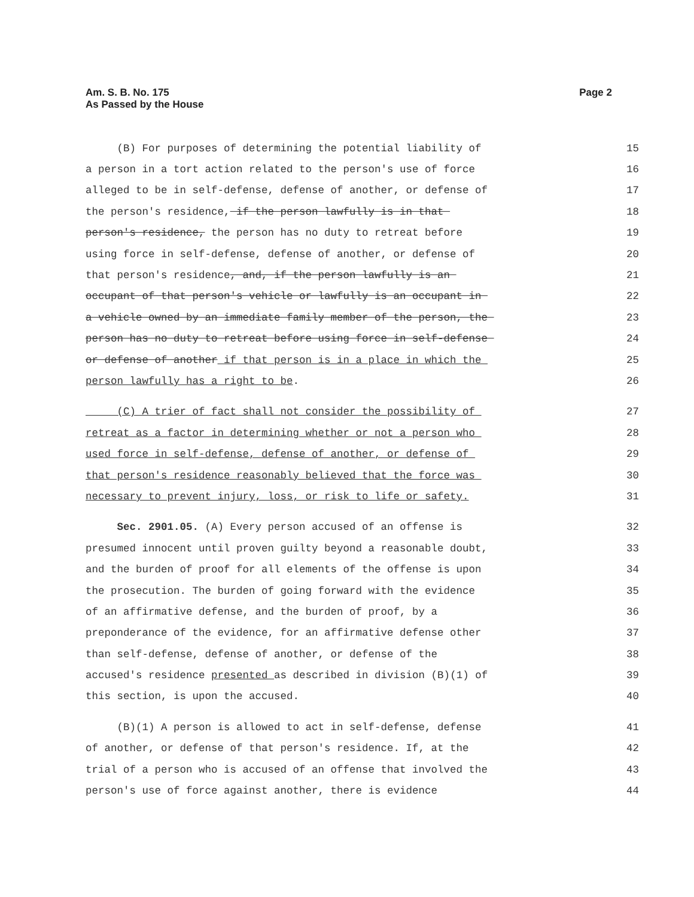Page 2 Am. S. B. No. 175
As Passed by the House
(B) For purposes of determining the potential liability of
15
a person in a tort action related to the person's use of force
16
alleged to be in self-defense, defense of another, or defense of
17
the person's residence, if the person lawfully is in that
18
person's residence, the person has no duty to retreat before
19
using force in self-defense, defense of another, or defense of
20
that person's residence, and, if the person lawfully is an
21
occupant of that person's vehicle or lawfully is an occupant in
22
a vehicle owned by an immediate family member of the person, the
23
person has no duty to retreat before using force in self-defense
24
or defense of another if that person is in a place in which the
25
person lawfully has a right to be.
26
(C) A trier of fact shall not consider the possibility of
27
retreat as a factor in determining whether or not a person who
28
used force in self-defense, defense of another, or defense of
29
that person's residence reasonably believed that the force was
30
necessary to prevent injury, loss, or risk to life or safety.
31
Sec. 2901.05. (A) Every person accused of an offense is
32
presumed innocent until proven guilty beyond a reasonable doubt,
33
and the burden of proof for all elements of the offense is upon
34
the prosecution. The burden of going forward with the evidence
35
of an affirmative defense, and the burden of proof, by a
36
preponderance of the evidence, for an affirmative defense other
37
than self-defense, defense of another, or defense of the
38
accused's residence presented as described in division (B)(1) of
39
this section, is upon the accused.
40
(B)(1) A person is allowed to act in self-defense, defense
41
of another, or defense of that person's residence. If, at the
42
trial of a person who is accused of an offense that involved the
43
person's use of force against another, there is evidence
44